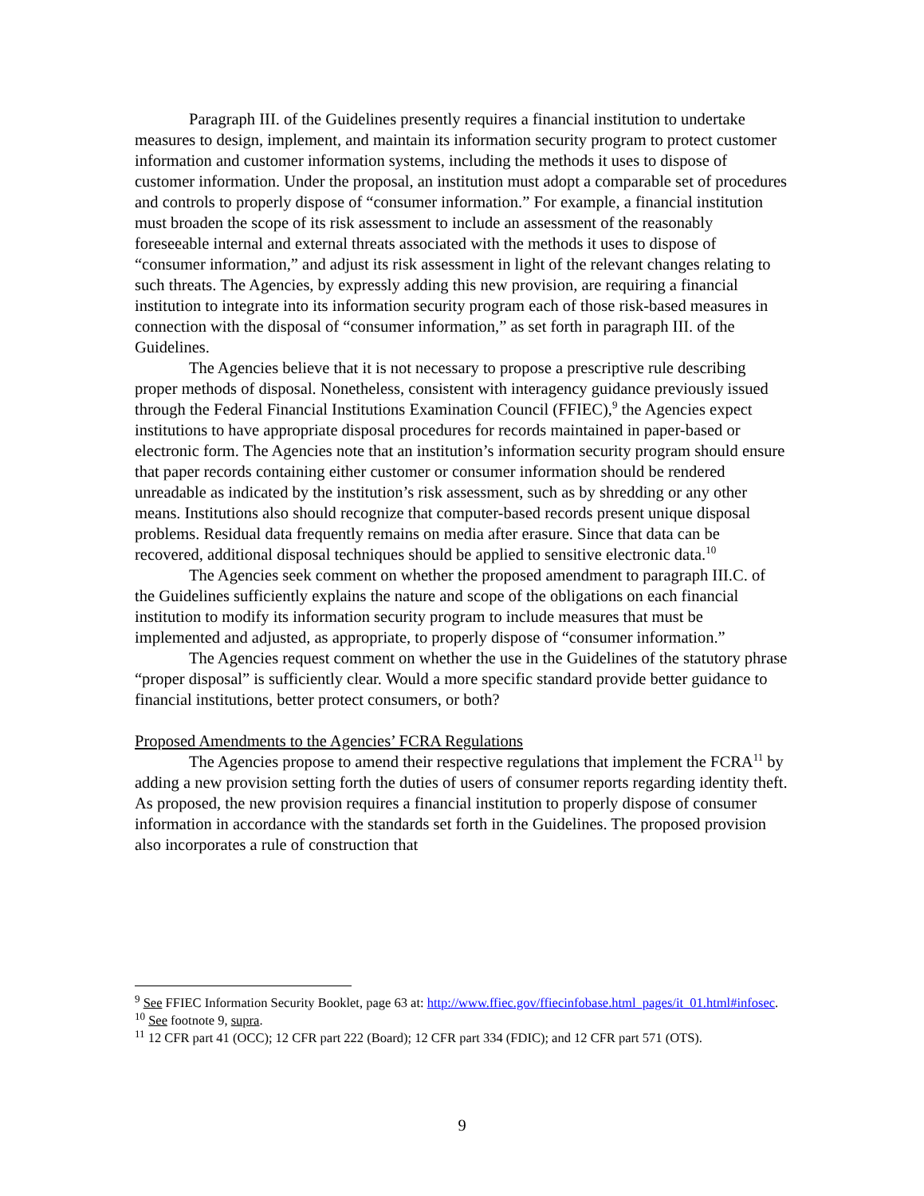Paragraph III. of the Guidelines presently requires a financial institution to undertake measures to design, implement, and maintain its information security program to protect customer information and customer information systems, including the methods it uses to dispose of customer information. Under the proposal, an institution must adopt a comparable set of procedures and controls to properly dispose of “consumer information.” For example, a financial institution must broaden the scope of its risk assessment to include an assessment of the reasonably foreseeable internal and external threats associated with the methods it uses to dispose of “consumer information,” and adjust its risk assessment in light of the relevant changes relating to such threats. The Agencies, by expressly adding this new provision, are requiring a financial institution to integrate into its information security program each of those risk-based measures in connection with the disposal of “consumer information,” as set forth in paragraph III. of the Guidelines.
The Agencies believe that it is not necessary to propose a prescriptive rule describing proper methods of disposal. Nonetheless, consistent with interagency guidance previously issued through the Federal Financial Institutions Examination Council (FFIEC),<sup>9</sup> the Agencies expect institutions to have appropriate disposal procedures for records maintained in paper-based or electronic form. The Agencies note that an institution’s information security program should ensure that paper records containing either customer or consumer information should be rendered unreadable as indicated by the institution’s risk assessment, such as by shredding or any other means. Institutions also should recognize that computer-based records present unique disposal problems. Residual data frequently remains on media after erasure. Since that data can be recovered, additional disposal techniques should be applied to sensitive electronic data.<sup>10</sup>
The Agencies seek comment on whether the proposed amendment to paragraph III.C. of the Guidelines sufficiently explains the nature and scope of the obligations on each financial institution to modify its information security program to include measures that must be implemented and adjusted, as appropriate, to properly dispose of “consumer information.”
The Agencies request comment on whether the use in the Guidelines of the statutory phrase “proper disposal” is sufficiently clear. Would a more specific standard provide better guidance to financial institutions, better protect consumers, or both?
Proposed Amendments to the Agencies’ FCRA Regulations
The Agencies propose to amend their respective regulations that implement the FCRA<sup>11</sup> by adding a new provision setting forth the duties of users of consumer reports regarding identity theft. As proposed, the new provision requires a financial institution to properly dispose of consumer information in accordance with the standards set forth in the Guidelines. The proposed provision also incorporates a rule of construction that
<sup>9</sup> See FFIEC Information Security Booklet, page 63 at: http://www.ffiec.gov/ffiecinfobase.html_pages/it_01.html#infosec.
<sup>10</sup> See footnote 9, supra.
<sup>11</sup> 12 CFR part 41 (OCC); 12 CFR part 222 (Board); 12 CFR part 334 (FDIC); and 12 CFR part 571 (OTS).
9